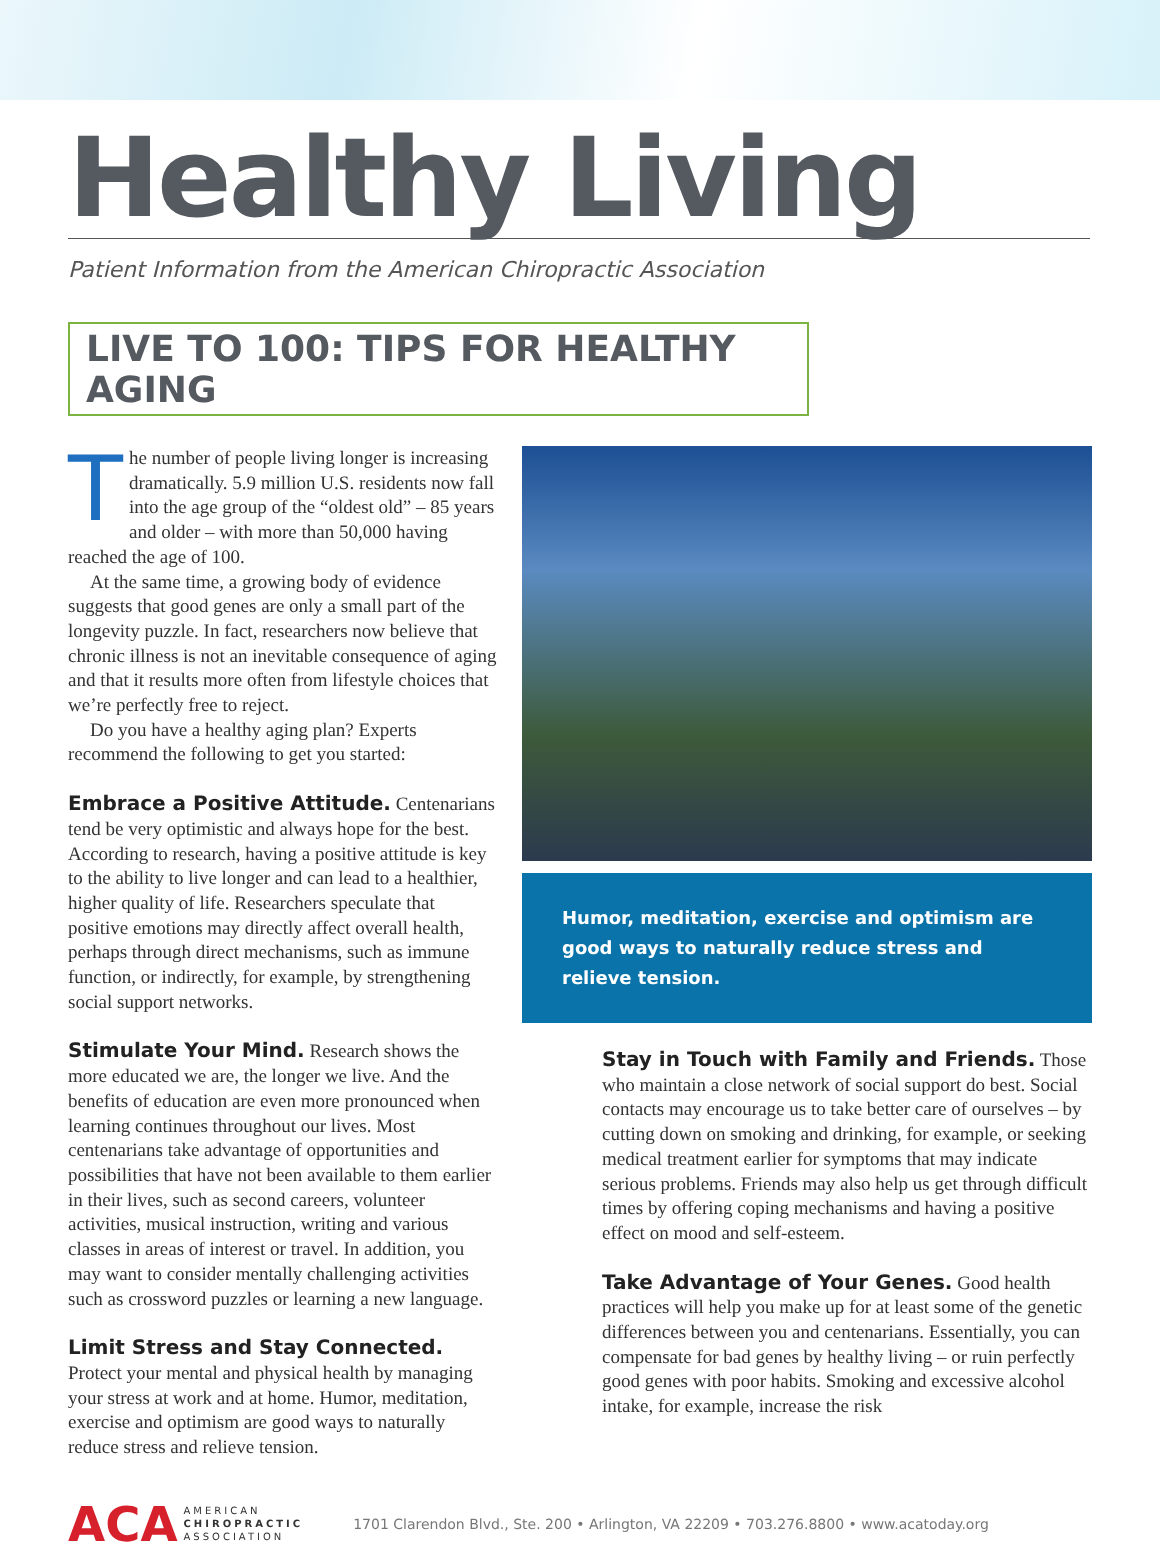Healthy Living
Patient Information from the American Chiropractic Association
LIVE TO 100: TIPS FOR HEALTHY AGING
The number of people living longer is increasing dramatically. 5.9 million U.S. residents now fall into the age group of the “oldest old” – 85 years and older – with more than 50,000 having reached the age of 100.
At the same time, a growing body of evidence suggests that good genes are only a small part of the longevity puzzle. In fact, researchers now believe that chronic illness is not an inevitable consequence of aging and that it results more often from lifestyle choices that we’re perfectly free to reject.
Do you have a healthy aging plan? Experts recommend the following to get you started:
Embrace a Positive Attitude.
Centenarians tend be very optimistic and always hope for the best. According to research, having a positive attitude is key to the ability to live longer and can lead to a healthier, higher quality of life. Researchers speculate that positive emotions may directly affect overall health, perhaps through direct mechanisms, such as immune function, or indirectly, for example, by strengthening social support networks.
Stimulate Your Mind.
Research shows the more educated we are, the longer we live. And the benefits of education are even more pronounced when learning continues throughout our lives. Most centenarians take advantage of opportunities and possibilities that have not been available to them earlier in their lives, such as second careers, volunteer activities, musical instruction, writing and various classes in areas of interest or travel. In addition, you may want to consider mentally challenging activities such as crossword puzzles or learning a new language.
Limit Stress and Stay Connected.
Protect your mental and physical health by managing your stress at work and at home. Humor, meditation, exercise and optimism are good ways to naturally reduce stress and relieve tension.
Humor, meditation, exercise and optimism are good ways to naturally reduce stress and relieve tension.
Stay in Touch with Family and Friends.
Those who maintain a close network of social support do best. Social contacts may encourage us to take better care of ourselves – by cutting down on smoking and drinking, for example, or seeking medical treatment earlier for symptoms that may indicate serious problems. Friends may also help us get through difficult times by offering coping mechanisms and having a positive effect on mood and self-esteem.
Take Advantage of Your Genes.
Good health practices will help you make up for at least some of the genetic differences between you and centenarians. Essentially, you can compensate for bad genes by healthy living – or ruin perfectly good genes with poor habits. Smoking and excessive alcohol intake, for example, increase the risk
ACA AMERICAN
CHIROPRACTIC
ASSOCIATION
1701 Clarendon Blvd., Ste. 200 • Arlington, VA 22209 • 703.276.8800 • www.acatoday.org